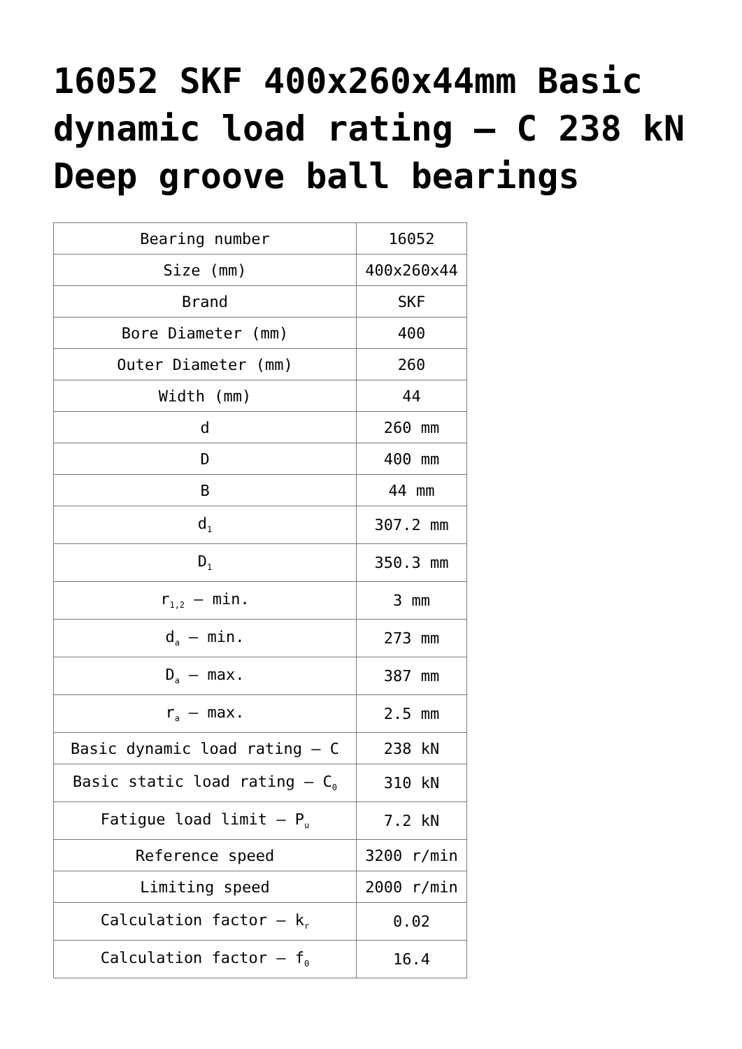16052 SKF 400x260x44mm Basic dynamic load rating – C 238 kN Deep groove ball bearings
| Bearing number | 16052 |
| Size (mm) | 400x260x44 |
| Brand | SKF |
| Bore Diameter (mm) | 400 |
| Outer Diameter (mm) | 260 |
| Width (mm) | 44 |
| d | 260 mm |
| D | 400 mm |
| B | 44 mm |
| d<sub>1</sub> | 307.2 mm |
| D<sub>1</sub> | 350.3 mm |
| r<sub>1,2</sub> – min. | 3 mm |
| d<sub>a</sub> – min. | 273 mm |
| D<sub>a</sub> – max. | 387 mm |
| r<sub>a</sub> – max. | 2.5 mm |
| Basic dynamic load rating – C | 238 kN |
| Basic static load rating – C<sub>0</sub> | 310 kN |
| Fatigue load limit – P<sub>u</sub> | 7.2 kN |
| Reference speed | 3200 r/min |
| Limiting speed | 2000 r/min |
| Calculation factor – k<sub>r</sub> | 0.02 |
| Calculation factor – f<sub>0</sub> | 16.4 |